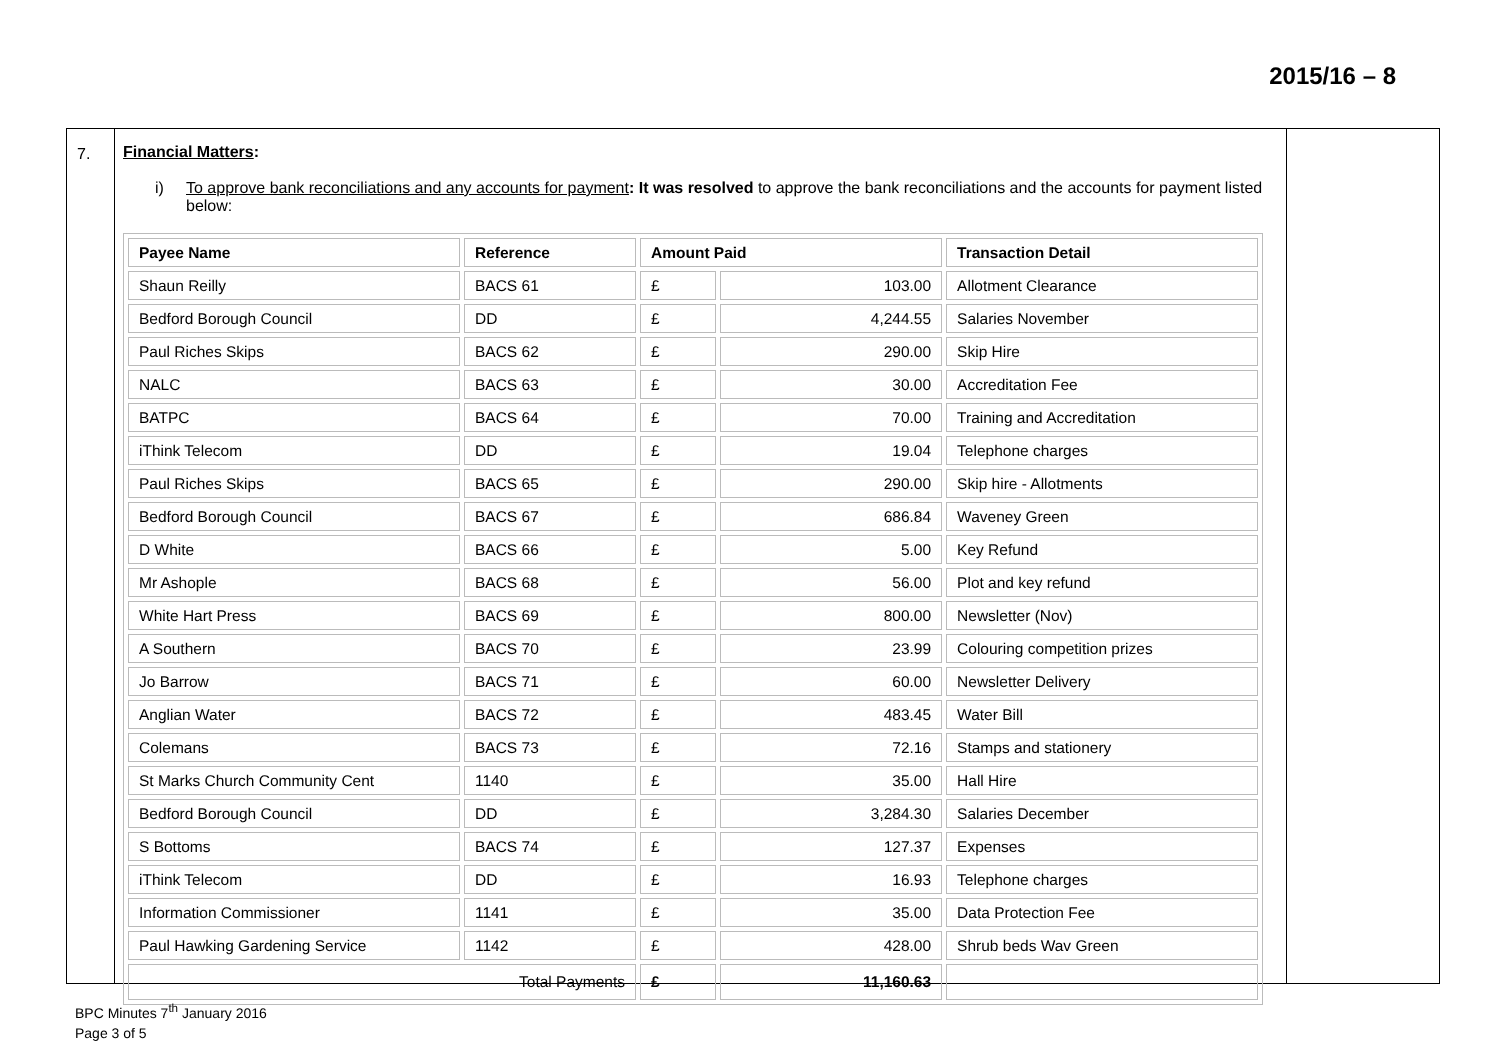2015/16 – 8
7. Financial Matters:
i) To approve bank reconciliations and any accounts for payment: It was resolved to approve the bank reconciliations and the accounts for payment listed below:
| Payee Name | Reference | Amount Paid | | Transaction Detail |
| --- | --- | --- | --- | --- |
| Shaun Reilly | BACS 61 | £ | 103.00 | Allotment Clearance |
| Bedford Borough Council | DD | £ | 4,244.55 | Salaries November |
| Paul Riches Skips | BACS 62 | £ | 290.00 | Skip Hire |
| NALC | BACS 63 | £ | 30.00 | Accreditation Fee |
| BATPC | BACS 64 | £ | 70.00 | Training and Accreditation |
| iThink Telecom | DD | £ | 19.04 | Telephone charges |
| Paul Riches Skips | BACS 65 | £ | 290.00 | Skip hire - Allotments |
| Bedford Borough Council | BACS 67 | £ | 686.84 | Waveney Green |
| D White | BACS 66 | £ | 5.00 | Key Refund |
| Mr Ashople | BACS 68 | £ | 56.00 | Plot and key refund |
| White Hart Press | BACS 69 | £ | 800.00 | Newsletter (Nov) |
| A Southern | BACS 70 | £ | 23.99 | Colouring competition prizes |
| Jo Barrow | BACS 71 | £ | 60.00 | Newsletter Delivery |
| Anglian Water | BACS 72 | £ | 483.45 | Water Bill |
| Colemans | BACS 73 | £ | 72.16 | Stamps and stationery |
| St Marks Church Community Cent | 1140 | £ | 35.00 | Hall Hire |
| Bedford Borough Council | DD | £ | 3,284.30 | Salaries December |
| S Bottoms | BACS 74 | £ | 127.37 | Expenses |
| iThink Telecom | DD | £ | 16.93 | Telephone charges |
| Information Commissioner | 1141 | £ | 35.00 | Data Protection Fee |
| Paul Hawking Gardening Service | 1142 | £ | 428.00 | Shrub beds Wav Green |
| Total Payments | | £ | 11,160.63 | |
BPC Minutes 7<sup>th</sup> January 2016
Page 3 of 5